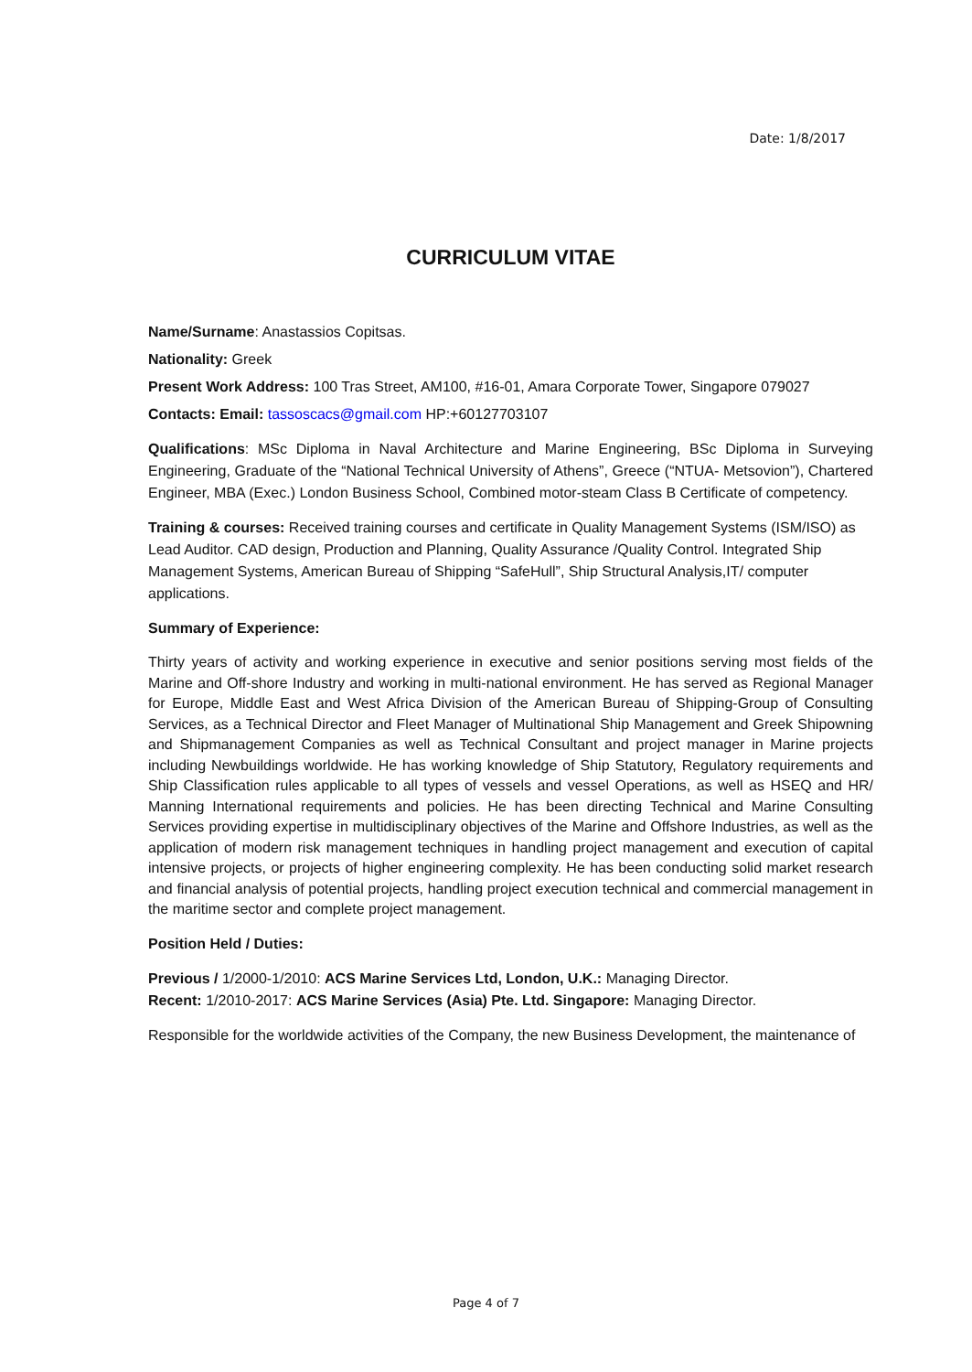Date: 1/8/2017
CURRICULUM VITAE
Name/Surname: Anastassios Copitsas.
Nationality: Greek
Present Work Address: 100 Tras Street, AM100, #16-01, Amara Corporate Tower, Singapore 079027
Contacts: Email: tassoscacs@gmail.com HP:+60127703107
Qualifications: MSc Diploma in Naval Architecture and Marine Engineering, BSc Diploma in Surveying Engineering, Graduate of the “National Technical University of Athens”, Greece (“NTUA- Metsovion”), Chartered Engineer, MBA (Exec.) London Business School, Combined motor-steam Class B Certificate of competency.
Training & courses: Received training courses and certificate in Quality Management Systems (ISM/ISO) as Lead Auditor. CAD design, Production and Planning, Quality Assurance /Quality Control. Integrated Ship Management Systems, American Bureau of Shipping “SafeHull”, Ship Structural Analysis,IT/ computer applications.
Summary of Experience:
Thirty years of activity and working experience in executive and senior positions serving most fields of the Marine and Off-shore Industry and working in multi-national environment. He has served as Regional Manager for Europe, Middle East and West Africa Division of the American Bureau of Shipping-Group of Consulting Services, as a Technical Director and Fleet Manager of Multinational Ship Management and Greek Shipowning and Shipmanagement Companies as well as Technical Consultant and project manager in Marine projects including Newbuildings worldwide. He has working knowledge of Ship Statutory, Regulatory requirements and Ship Classification rules applicable to all types of vessels and vessel Operations, as well as HSEQ and HR/ Manning International requirements and policies. He has been directing Technical and Marine Consulting Services providing expertise in multidisciplinary objectives of the Marine and Offshore Industries, as well as the application of modern risk management techniques in handling project management and execution of capital intensive projects, or projects of higher engineering complexity. He has been conducting solid market research and financial analysis of potential projects, handling project execution technical and commercial management in the maritime sector and complete project management.
Position Held / Duties:
Previous / 1/2000-1/2010: ACS Marine Services Ltd, London, U.K.: Managing Director.
Recent: 1/2010-2017: ACS Marine Services (Asia) Pte. Ltd. Singapore: Managing Director.
Responsible for the worldwide activities of the Company, the new Business Development, the maintenance of
Page 4 of 7